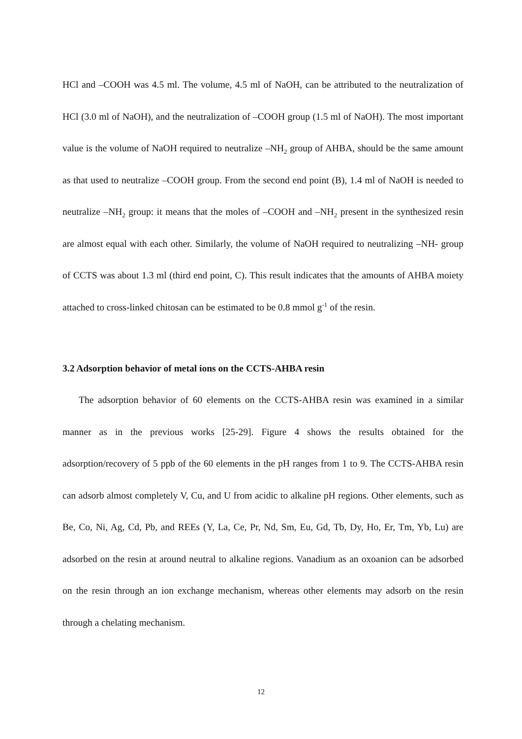HCl and –COOH was 4.5 ml. The volume, 4.5 ml of NaOH, can be attributed to the neutralization of HCl (3.0 ml of NaOH), and the neutralization of –COOH group (1.5 ml of NaOH). The most important value is the volume of NaOH required to neutralize –NH<sub>2</sub> group of AHBA, should be the same amount as that used to neutralize –COOH group. From the second end point (B), 1.4 ml of NaOH is needed to neutralize –NH<sub>2</sub> group: it means that the moles of –COOH and –NH<sub>2</sub> present in the synthesized resin are almost equal with each other. Similarly, the volume of NaOH required to neutralizing –NH- group of CCTS was about 1.3 ml (third end point, C). This result indicates that the amounts of AHBA moiety attached to cross-linked chitosan can be estimated to be 0.8 mmol g<sup>-1</sup> of the resin.
3.2 Adsorption behavior of metal ions on the CCTS-AHBA resin
The adsorption behavior of 60 elements on the CCTS-AHBA resin was examined in a similar manner as in the previous works [25-29]. Figure 4 shows the results obtained for the adsorption/recovery of 5 ppb of the 60 elements in the pH ranges from 1 to 9. The CCTS-AHBA resin can adsorb almost completely V, Cu, and U from acidic to alkaline pH regions. Other elements, such as Be, Co, Ni, Ag, Cd, Pb, and REEs (Y, La, Ce, Pr, Nd, Sm, Eu, Gd, Tb, Dy, Ho, Er, Tm, Yb, Lu) are adsorbed on the resin at around neutral to alkaline regions. Vanadium as an oxoanion can be adsorbed on the resin through an ion exchange mechanism, whereas other elements may adsorb on the resin through a chelating mechanism.
12